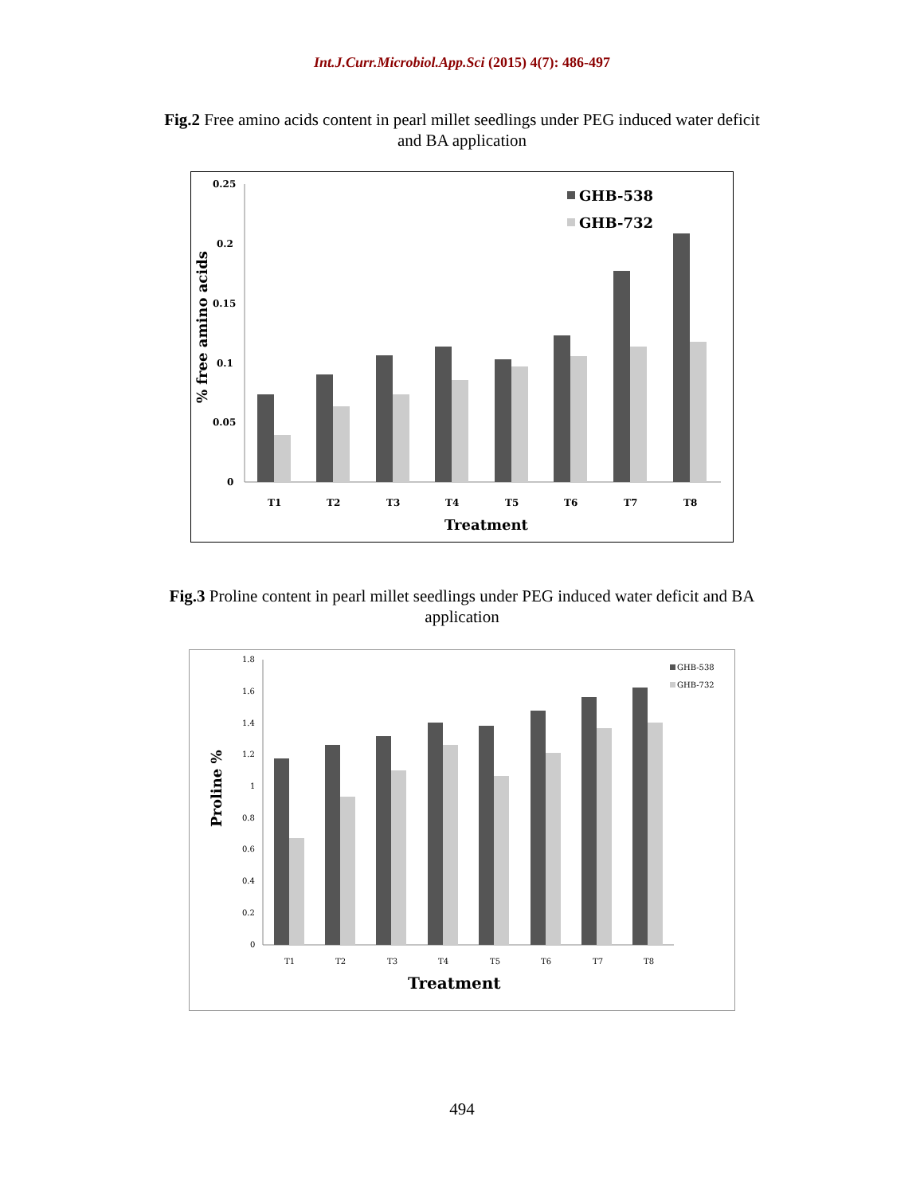Int.J.Curr.Microbiol.App.Sci (2015) 4(7): 486-497
Fig.2 Free amino acids content in pearl millet seedlings under PEG induced water deficit and BA application
0.25
0.2
0.15
0.1
0.05
0
% free amino acids
T1
T2
T3
T4
T5
T6
T7
T8
Treatment
GHB-538
GHB-732
Fig.3 Proline content in pearl millet seedlings under PEG induced water deficit and BA application
1.8
1.6
1.4
1.2
1
0.8
0.6
0.4
0.2
0
Proline %
T1
T2
T3
T4
T5
T6
T7
T8
Treatment
GHB-538
GHB-732
494